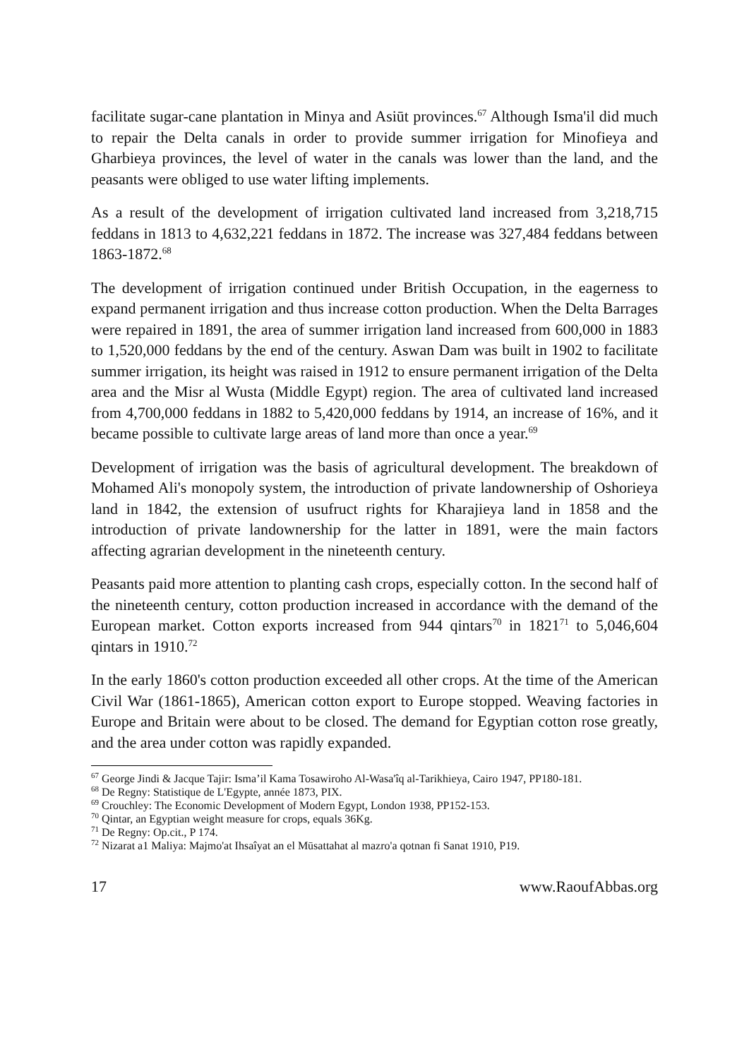facilitate sugar-cane plantation in Minya and Asiūt provinces.<sup>67</sup> Although Isma'il did much to repair the Delta canals in order to provide summer irrigation for Minofieya and Gharbieya provinces, the level of water in the canals was lower than the land, and the peasants were obliged to use water lifting implements.
As a result of the development of irrigation cultivated land increased from 3,218,715 feddans in 1813 to 4,632,221 feddans in 1872. The increase was 327,484 feddans between 1863-1872.<sup>68</sup>
The development of irrigation continued under British Occupation, in the eagerness to expand permanent irrigation and thus increase cotton production. When the Delta Barrages were repaired in 1891, the area of summer irrigation land increased from 600,000 in 1883 to 1,520,000 feddans by the end of the century. Aswan Dam was built in 1902 to facilitate summer irrigation, its height was raised in 1912 to ensure permanent irrigation of the Delta area and the Misr al Wusta (Middle Egypt) region. The area of cultivated land increased from 4,700,000 feddans in 1882 to 5,420,000 feddans by 1914, an increase of 16%, and it became possible to cultivate large areas of land more than once a year.<sup>69</sup>
Development of irrigation was the basis of agricultural development. The breakdown of Mohamed Ali's monopoly system, the introduction of private landownership of Oshorieya land in 1842, the extension of usufruct rights for Kharajieya land in 1858 and the introduction of private landownership for the latter in 1891, were the main factors affecting agrarian development in the nineteenth century.
Peasants paid more attention to planting cash crops, especially cotton. In the second half of the nineteenth century, cotton production increased in accordance with the demand of the European market. Cotton exports increased from 944 qintars<sup>70</sup> in 1821<sup>71</sup> to 5,046,604 qintars in 1910.<sup>72</sup>
In the early 1860's cotton production exceeded all other crops. At the time of the American Civil War (1861-1865), American cotton export to Europe stopped. Weaving factories in Europe and Britain were about to be closed. The demand for Egyptian cotton rose greatly, and the area under cotton was rapidly expanded.
<sup>67</sup> George Jindi & Jacque Tajir: Isma’il Kama Tosawiroho Al-Wasa'îq al-Tarikhieya, Cairo 1947, PP180-181.
<sup>68</sup> De Regny: Statistique de L'Egypte, année 1873, PIX.
<sup>69</sup> Crouchley: The Economic Development of Modern Egypt, London 1938, PP152-153.
<sup>70</sup> Qintar, an Egyptian weight measure for crops, equals 36Kg.
<sup>71</sup> De Regny: Op.cit., P 174.
<sup>72</sup> Nizarat a1 Maliya: Majmo'at Ihsaîyat an el Mūsattahat al mazro'a qotnan fi Sanat 1910, P19.
17 www.RaoufAbbas.org